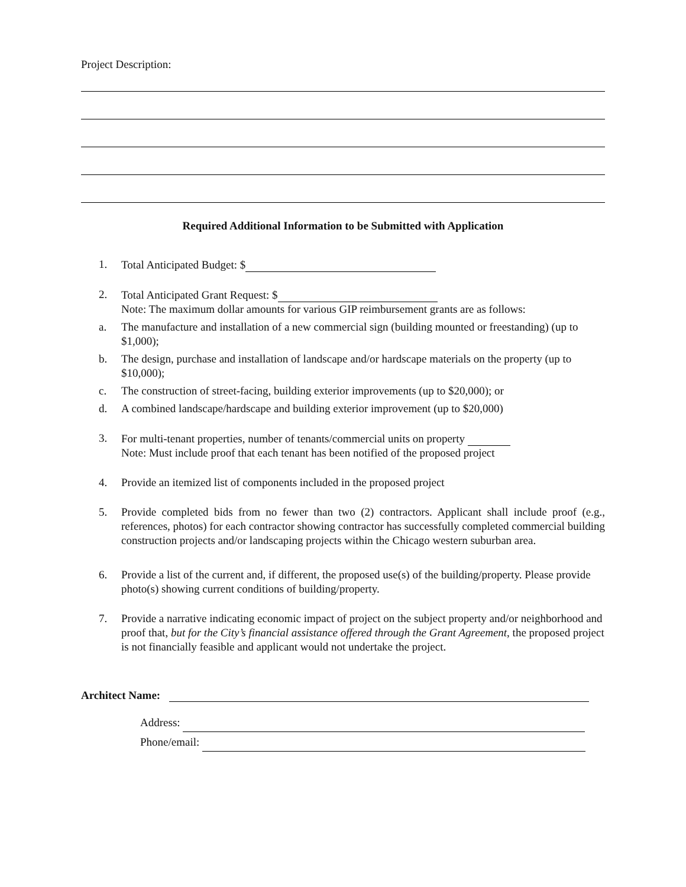Project Description:
Required Additional Information to be Submitted with Application
1. Total Anticipated Budget: $
2. Total Anticipated Grant Request: $
Note: The maximum dollar amounts for various GIP reimbursement grants are as follows:
a. The manufacture and installation of a new commercial sign (building mounted or freestanding) (up to $1,000);
b. The design, purchase and installation of landscape and/or hardscape materials on the property (up to $10,000);
c. The construction of street-facing, building exterior improvements (up to $20,000); or
d. A combined landscape/hardscape and building exterior improvement (up to $20,000)
3. For multi-tenant properties, number of tenants/commercial units on property
Note: Must include proof that each tenant has been notified of the proposed project
4. Provide an itemized list of components included in the proposed project
5. Provide completed bids from no fewer than two (2) contractors. Applicant shall include proof (e.g., references, photos) for each contractor showing contractor has successfully completed commercial building construction projects and/or landscaping projects within the Chicago western suburban area.
6. Provide a list of the current and, if different, the proposed use(s) of the building/property. Please provide photo(s) showing current conditions of building/property.
7. Provide a narrative indicating economic impact of project on the subject property and/or neighborhood and proof that, but for the City’s financial assistance offered through the Grant Agreement, the proposed project is not financially feasible and applicant would not undertake the project.
Architect Name:
Address:
Phone/email: